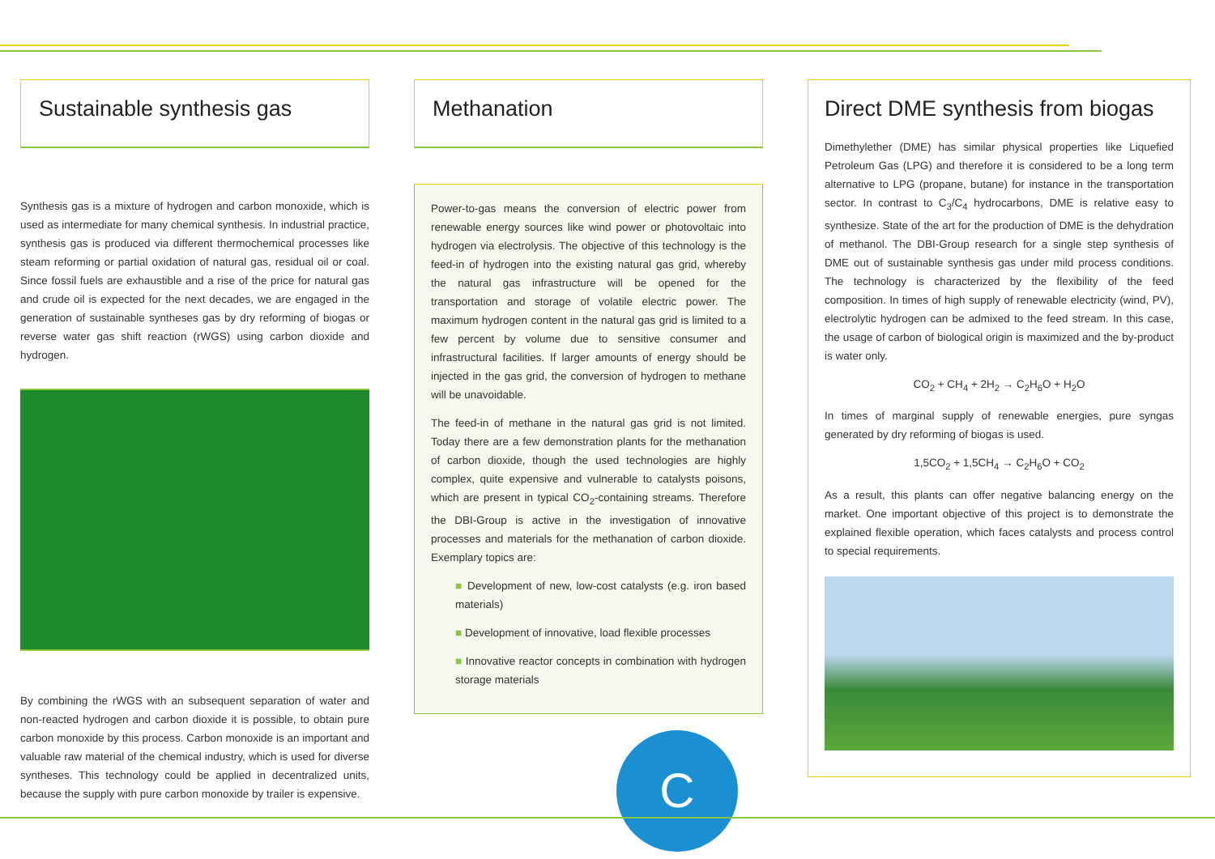Sustainable synthesis gas
Synthesis gas is a mixture of hydrogen and carbon monoxide, which is used as intermediate for many chemical synthesis. In industrial practice, synthesis gas is produced via different thermochemical processes like steam reforming or partial oxidation of natural gas, residual oil or coal. Since fossil fuels are exhaustible and a rise of the price for natural gas and crude oil is expected for the next decades, we are engaged in the generation of sustainable syntheses gas by dry reforming of biogas or reverse water gas shift reaction (rWGS) using carbon dioxide and hydrogen.
By combining the rWGS with an subsequent separation of water and non-reacted hydrogen and carbon dioxide it is possible, to obtain pure carbon monoxide by this process. Carbon monoxide is an important and valuable raw material of the chemical industry, which is used for diverse syntheses. This technology could be applied in decentralized units, because the supply with pure carbon monoxide by trailer is expensive.
Methanation
Power-to-gas means the conversion of electric power from renewable energy sources like wind power or photovoltaic into hydrogen via electrolysis. The objective of this technology is the feed-in of hydrogen into the existing natural gas grid, whereby the natural gas infrastructure will be opened for the transportation and storage of volatile electric power. The maximum hydrogen content in the natural gas grid is limited to a few percent by volume due to sensitive consumer and infrastructural facilities. If larger amounts of energy should be injected in the gas grid, the conversion of hydrogen to methane will be unavoidable.
The feed-in of methane in the natural gas grid is not limited. Today there are a few demonstration plants for the methanation of carbon dioxide, though the used technologies are highly complex, quite expensive and vulnerable to catalysts poisons, which are present in typical CO<sub>2</sub>-containing streams. Therefore the DBI-Group is active in the investigation of innovative processes and materials for the methanation of carbon dioxide. Exemplary topics are:
■ Development of new, low-cost catalysts (e.g. iron based materials)
■ Development of innovative, load flexible processes
■ Innovative reactor concepts in combination with hydrogen storage materials
C
Direct DME synthesis from biogas
Dimethylether (DME) has similar physical properties like Liquefied Petroleum Gas (LPG) and therefore it is considered to be a long term alternative to LPG (propane, butane) for instance in the transportation sector. In contrast to C<sub>3</sub>/C<sub>4</sub> hydrocarbons, DME is relative easy to synthesize. State of the art for the production of DME is the dehydration of methanol. The DBI-Group research for a single step synthesis of DME out of sustainable synthesis gas under mild process conditions. The technology is characterized by the flexibility of the feed composition. In times of high supply of renewable electricity (wind, PV), electrolytic hydrogen can be admixed to the feed stream. In this case, the usage of carbon of biological origin is maximized and the by-product is water only.
CO<sub>2</sub> + CH<sub>4</sub> + 2H<sub>2</sub> → C<sub>2</sub>H<sub>6</sub>O + H<sub>2</sub>O
In times of marginal supply of renewable energies, pure syngas generated by dry reforming of biogas is used.
1,5CO<sub>2</sub> + 1,5CH<sub>4</sub> → C<sub>2</sub>H<sub>6</sub>O + CO<sub>2</sub>
As a result, this plants can offer negative balancing energy on the market. One important objective of this project is to demonstrate the explained flexible operation, which faces catalysts and process control to special requirements.